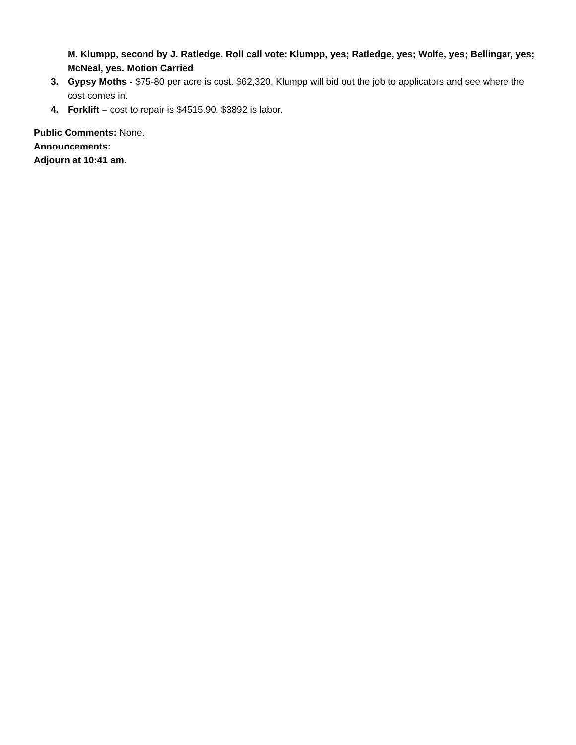M. Klumpp, second by J. Ratledge. Roll call vote: Klumpp, yes; Ratledge, yes; Wolfe, yes; Bellingar, yes; McNeal, yes. Motion Carried
3. Gypsy Moths - $75-80 per acre is cost. $62,320. Klumpp will bid out the job to applicators and see where the cost comes in.
4. Forklift – cost to repair is $4515.90. $3892 is labor.
Public Comments: None.
Announcements:
Adjourn at 10:41 am.